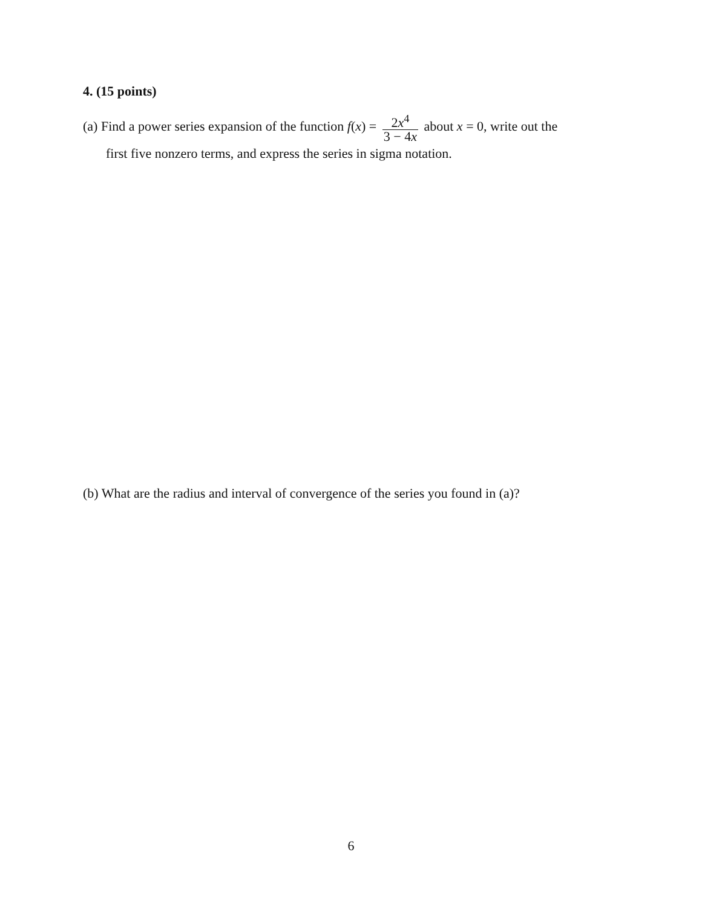4. (15 points)
(a) Find a power series expansion of the function f(x) = 2x<sup>4</sup> 3 − 4x about x = 0, write out the
first five nonzero terms, and express the series in sigma notation.
(b) What are the radius and interval of convergence of the series you found in (a)?
6